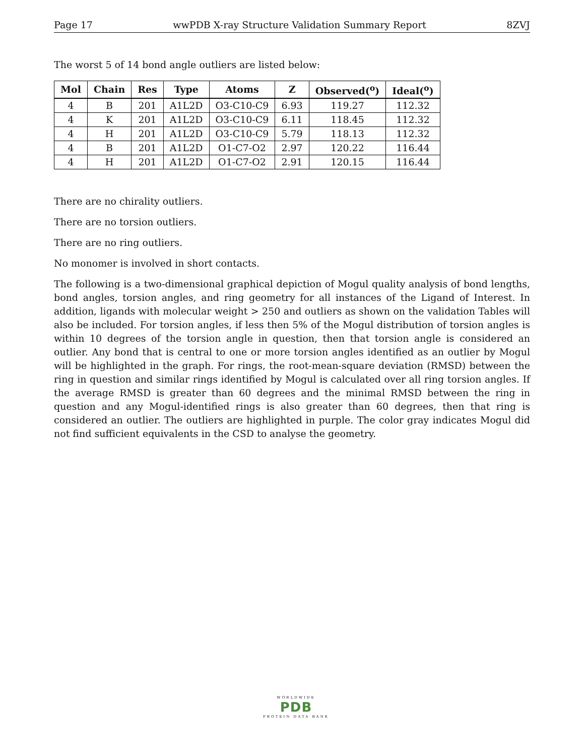Page 17 wwPDB X-ray Structure Validation Summary Report 8ZVJ
The worst 5 of 14 bond angle outliers are listed below:
| Mol | Chain | Res | Type | Atoms | Z | Observed(<sup>o</sup>) | Ideal(<sup>o</sup>) |
| --- | --- | --- | --- | --- | --- | --- | --- |
| 4 | B | 201 | A1L2D | O3-C10-C9 | 6.93 | 119.27 | 112.32 |
| 4 | K | 201 | A1L2D | O3-C10-C9 | 6.11 | 118.45 | 112.32 |
| 4 | H | 201 | A1L2D | O3-C10-C9 | 5.79 | 118.13 | 112.32 |
| 4 | B | 201 | A1L2D | O1-C7-O2 | 2.97 | 120.22 | 116.44 |
| 4 | H | 201 | A1L2D | O1-C7-O2 | 2.91 | 120.15 | 116.44 |
There are no chirality outliers.
There are no torsion outliers.
There are no ring outliers.
No monomer is involved in short contacts.
The following is a two-dimensional graphical depiction of Mogul quality analysis of bond lengths, bond angles, torsion angles, and ring geometry for all instances of the Ligand of Interest. In addition, ligands with molecular weight > 250 and outliers as shown on the validation Tables will also be included. For torsion angles, if less then 5% of the Mogul distribution of torsion angles is within 10 degrees of the torsion angle in question, then that torsion angle is considered an outlier. Any bond that is central to one or more torsion angles identified as an outlier by Mogul will be highlighted in the graph. For rings, the root-mean-square deviation (RMSD) between the ring in question and similar rings identified by Mogul is calculated over all ring torsion angles. If the average RMSD is greater than 60 degrees and the minimal RMSD between the ring in question and any Mogul-identified rings is also greater than 60 degrees, then that ring is considered an outlier. The outliers are highlighted in purple. The color gray indicates Mogul did not find sufficient equivalents in the CSD to analyse the geometry.
WORLDWIDE
PDB
PROTEIN DATA BANK